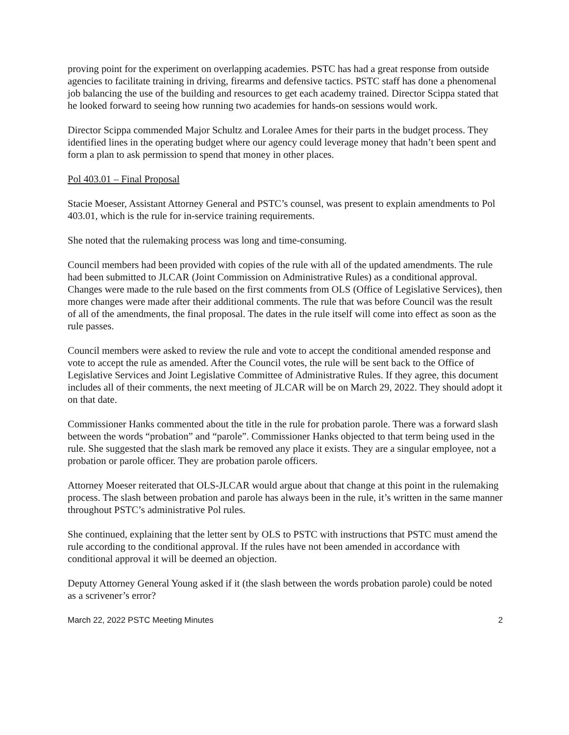proving point for the experiment on overlapping academies. PSTC has had a great response from outside agencies to facilitate training in driving, firearms and defensive tactics. PSTC staff has done a phenomenal job balancing the use of the building and resources to get each academy trained. Director Scippa stated that he looked forward to seeing how running two academies for hands-on sessions would work.
Director Scippa commended Major Schultz and Loralee Ames for their parts in the budget process. They identified lines in the operating budget where our agency could leverage money that hadn’t been spent and form a plan to ask permission to spend that money in other places.
Pol 403.01 – Final Proposal
Stacie Moeser, Assistant Attorney General and PSTC’s counsel, was present to explain amendments to Pol 403.01, which is the rule for in-service training requirements.
She noted that the rulemaking process was long and time-consuming.
Council members had been provided with copies of the rule with all of the updated amendments. The rule had been submitted to JLCAR (Joint Commission on Administrative Rules) as a conditional approval. Changes were made to the rule based on the first comments from OLS (Office of Legislative Services), then more changes were made after their additional comments. The rule that was before Council was the result of all of the amendments, the final proposal. The dates in the rule itself will come into effect as soon as the rule passes.
Council members were asked to review the rule and vote to accept the conditional amended response and vote to accept the rule as amended. After the Council votes, the rule will be sent back to the Office of Legislative Services and Joint Legislative Committee of Administrative Rules. If they agree, this document includes all of their comments, the next meeting of JLCAR will be on March 29, 2022. They should adopt it on that date.
Commissioner Hanks commented about the title in the rule for probation parole. There was a forward slash between the words “probation” and “parole”. Commissioner Hanks objected to that term being used in the rule. She suggested that the slash mark be removed any place it exists. They are a singular employee, not a probation or parole officer. They are probation parole officers.
Attorney Moeser reiterated that OLS-JLCAR would argue about that change at this point in the rulemaking process. The slash between probation and parole has always been in the rule, it’s written in the same manner throughout PSTC’s administrative Pol rules.
She continued, explaining that the letter sent by OLS to PSTC with instructions that PSTC must amend the rule according to the conditional approval. If the rules have not been amended in accordance with conditional approval it will be deemed an objection.
Deputy Attorney General Young asked if it (the slash between the words probation parole) could be noted as a scrivener’s error?
March 22, 2022 PSTC Meeting Minutes 2